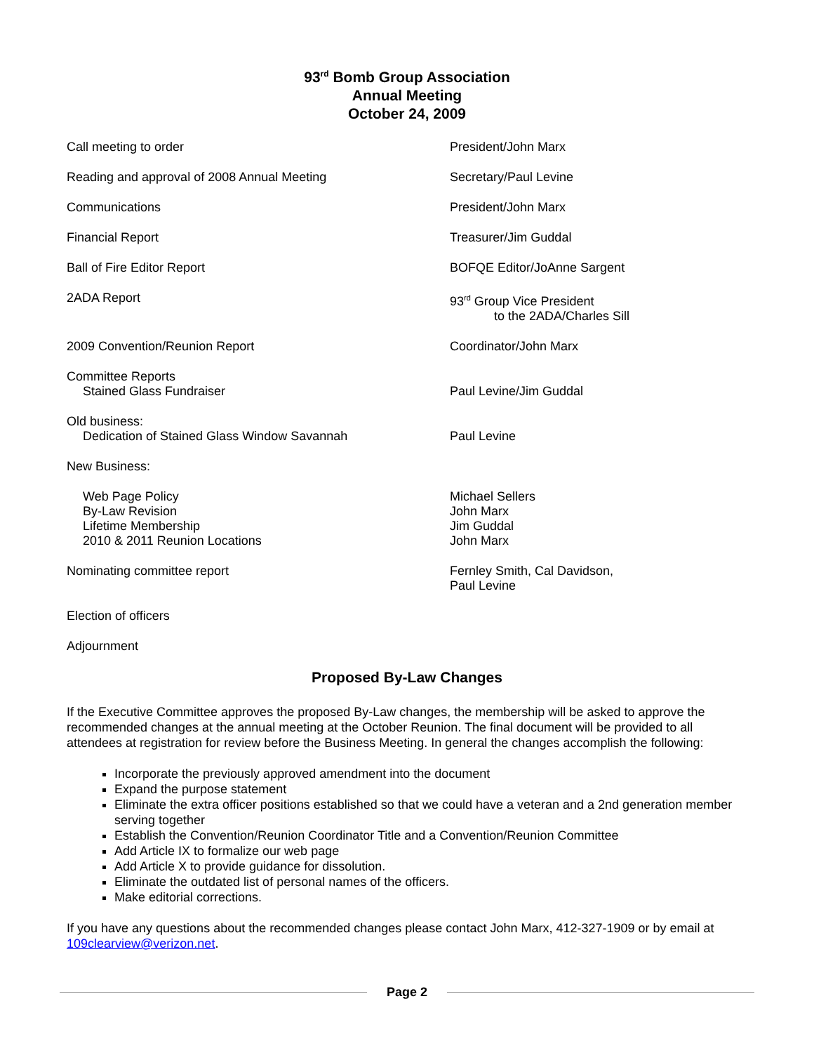93<sup>rd</sup> Bomb Group Association
Annual Meeting
October 24, 2009
Call meeting to order President/John Marx
Reading and approval of 2008 Annual Meeting Secretary/Paul Levine
Communications President/John Marx
Financial Report Treasurer/Jim Guddal
Ball of Fire Editor Report BOFQE Editor/JoAnne Sargent
2ADA Report 93<sup>rd</sup> Group Vice President
to the 2ADA/Charles Sill
2009 Convention/Reunion Report Coordinator/John Marx
Committee Reports
Stained Glass Fundraiser
Paul Levine/Jim Guddal
Old business:
Dedication of Stained Glass Window Savannah
Paul Levine
New Business:
Web Page Policy
By-Law Revision
Lifetime Membership
2010 & 2011 Reunion Locations
Michael Sellers
John Marx
Jim Guddal
John Marx
Nominating committee report Fernley Smith, Cal Davidson,
Paul Levine
Election of officers
Adjournment
Proposed By-Law Changes
If the Executive Committee approves the proposed By-Law changes, the membership will be asked to approve the recommended changes at the annual meeting at the October Reunion. The final document will be provided to all attendees at registration for review before the Business Meeting. In general the changes accomplish the following:
Incorporate the previously approved amendment into the document
Expand the purpose statement
Eliminate the extra officer positions established so that we could have a veteran and a 2nd generation member serving together
Establish the Convention/Reunion Coordinator Title and a Convention/Reunion Committee
Add Article IX to formalize our web page
Add Article X to provide guidance for dissolution.
Eliminate the outdated list of personal names of the officers.
Make editorial corrections.
If you have any questions about the recommended changes please contact John Marx, 412-327-1909 or by email at 109clearview@verizon.net.
Page 2